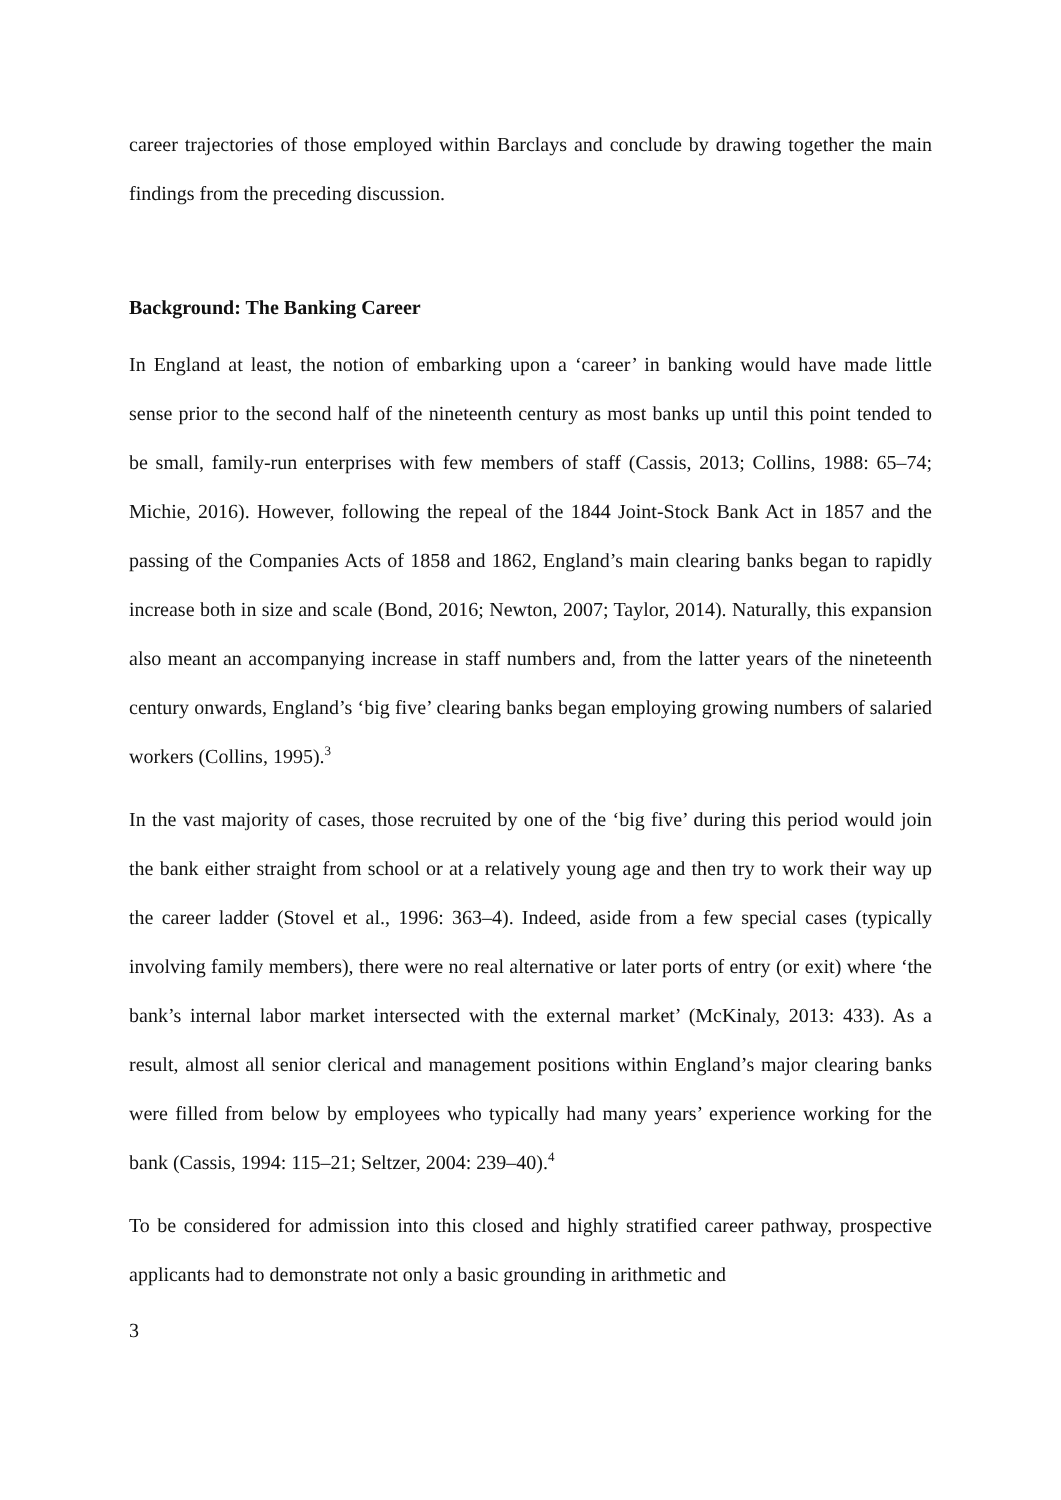career trajectories of those employed within Barclays and conclude by drawing together the main findings from the preceding discussion.
Background: The Banking Career
In England at least, the notion of embarking upon a ‘career’ in banking would have made little sense prior to the second half of the nineteenth century as most banks up until this point tended to be small, family-run enterprises with few members of staff (Cassis, 2013; Collins, 1988: 65–74; Michie, 2016). However, following the repeal of the 1844 Joint-Stock Bank Act in 1857 and the passing of the Companies Acts of 1858 and 1862, England’s main clearing banks began to rapidly increase both in size and scale (Bond, 2016; Newton, 2007; Taylor, 2014). Naturally, this expansion also meant an accompanying increase in staff numbers and, from the latter years of the nineteenth century onwards, England’s ‘big five’ clearing banks began employing growing numbers of salaried workers (Collins, 1995).<sup>3</sup>
In the vast majority of cases, those recruited by one of the ‘big five’ during this period would join the bank either straight from school or at a relatively young age and then try to work their way up the career ladder (Stovel et al., 1996: 363–4). Indeed, aside from a few special cases (typically involving family members), there were no real alternative or later ports of entry (or exit) where ‘the bank’s internal labor market intersected with the external market’ (McKinaly, 2013: 433). As a result, almost all senior clerical and management positions within England’s major clearing banks were filled from below by employees who typically had many years’ experience working for the bank (Cassis, 1994: 115–21; Seltzer, 2004: 239–40).<sup>4</sup>
To be considered for admission into this closed and highly stratified career pathway, prospective applicants had to demonstrate not only a basic grounding in arithmetic and
3